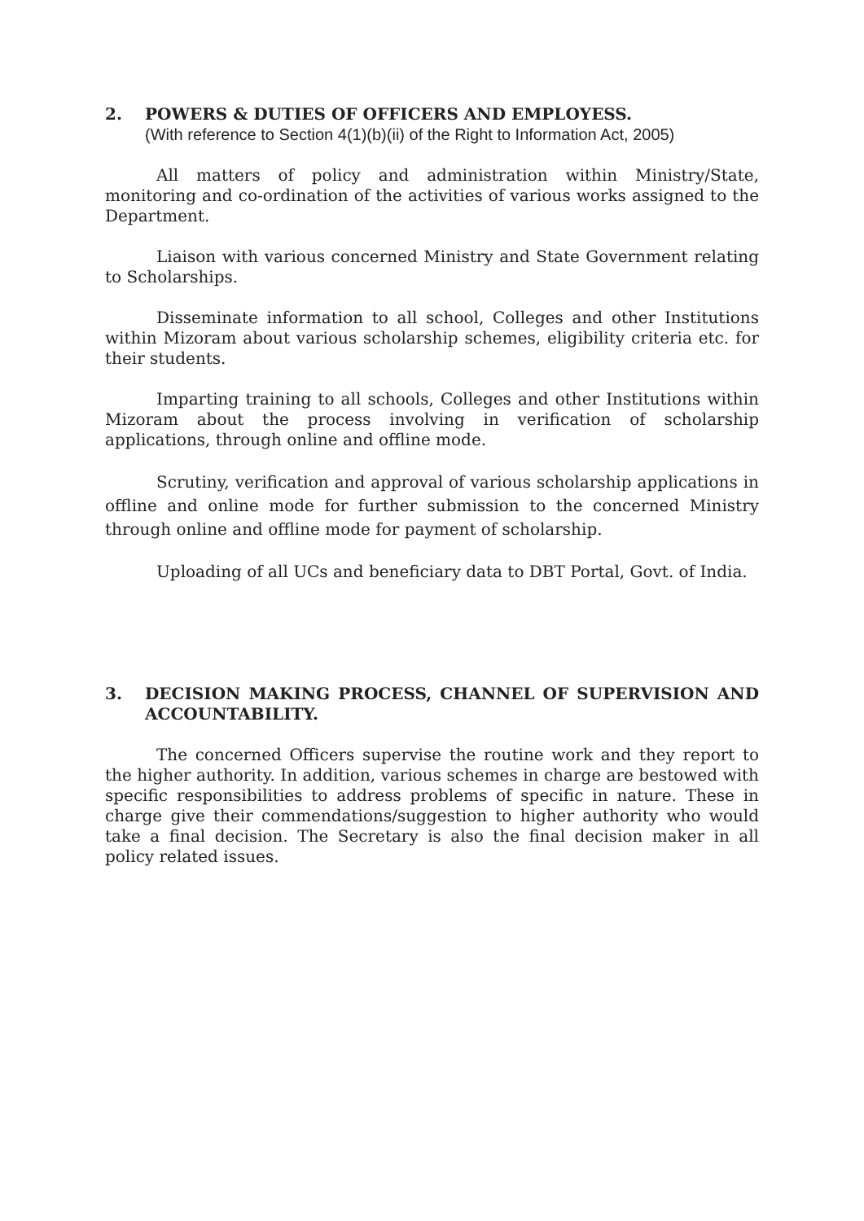2. POWERS & DUTIES OF OFFICERS AND EMPLOYESS.
(With reference to Section 4(1)(b)(ii) of the Right to Information Act, 2005)
All matters of policy and administration within Ministry/State, monitoring and co-ordination of the activities of various works assigned to the Department.
Liaison with various concerned Ministry and State Government relating to Scholarships.
Disseminate information to all school, Colleges and other Institutions within Mizoram about various scholarship schemes, eligibility criteria etc. for their students.
Imparting training to all schools, Colleges and other Institutions within Mizoram about the process involving in verification of scholarship applications, through online and offline mode.
Scrutiny, verification and approval of various scholarship applications in offline and online mode for further submission to the concerned Ministry through online and offline mode for payment of scholarship.
Uploading of all UCs and beneficiary data to DBT Portal, Govt. of India.
3. DECISION MAKING PROCESS, CHANNEL OF SUPERVISION AND ACCOUNTABILITY.
The concerned Officers supervise the routine work and they report to the higher authority. In addition, various schemes in charge are bestowed with specific responsibilities to address problems of specific in nature. These in charge give their commendations/suggestion to higher authority who would take a final decision. The Secretary is also the final decision maker in all policy related issues.